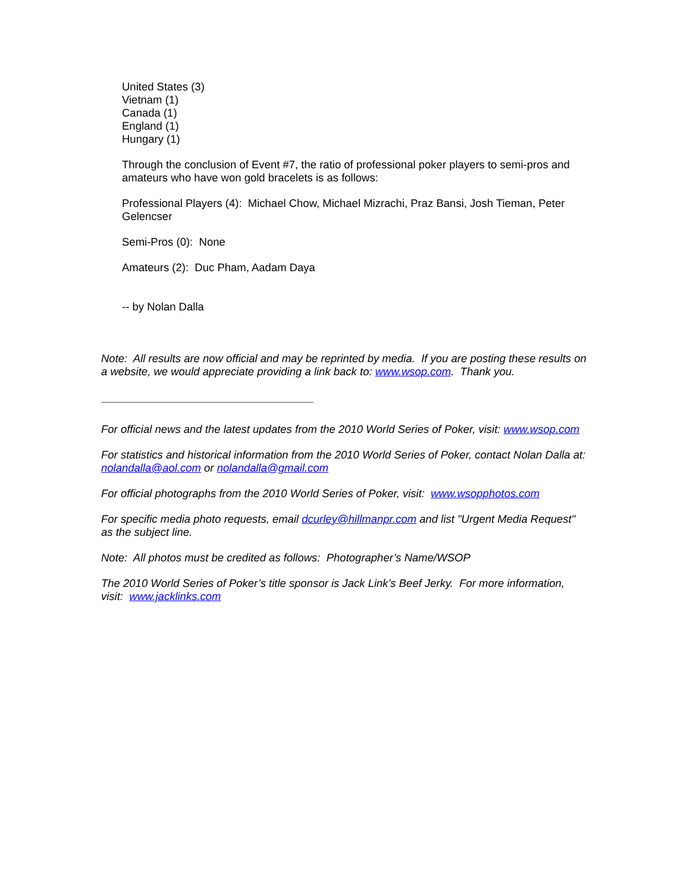United States (3)
Vietnam (1)
Canada (1)
England (1)
Hungary (1)
Through the conclusion of Event #7, the ratio of professional poker players to semi-pros and amateurs who have won gold bracelets is as follows:
Professional Players (4): Michael Chow, Michael Mizrachi, Praz Bansi, Josh Tieman, Peter Gelencser
Semi-Pros (0): None
Amateurs (2): Duc Pham, Aadam Daya
-- by Nolan Dalla
Note: All results are now official and may be reprinted by media. If you are posting these results on a website, we would appreciate providing a link back to: www.wsop.com. Thank you.
For official news and the latest updates from the 2010 World Series of Poker, visit: www.wsop.com
For statistics and historical information from the 2010 World Series of Poker, contact Nolan Dalla at: nolandalla@aol.com or nolandalla@gmail.com
For official photographs from the 2010 World Series of Poker, visit: www.wsopphotos.com
For specific media photo requests, email dcurley@hillmanpr.com and list "Urgent Media Request" as the subject line.
Note: All photos must be credited as follows: Photographer’s Name/WSOP
The 2010 World Series of Poker’s title sponsor is Jack Link’s Beef Jerky. For more information, visit: www.jacklinks.com